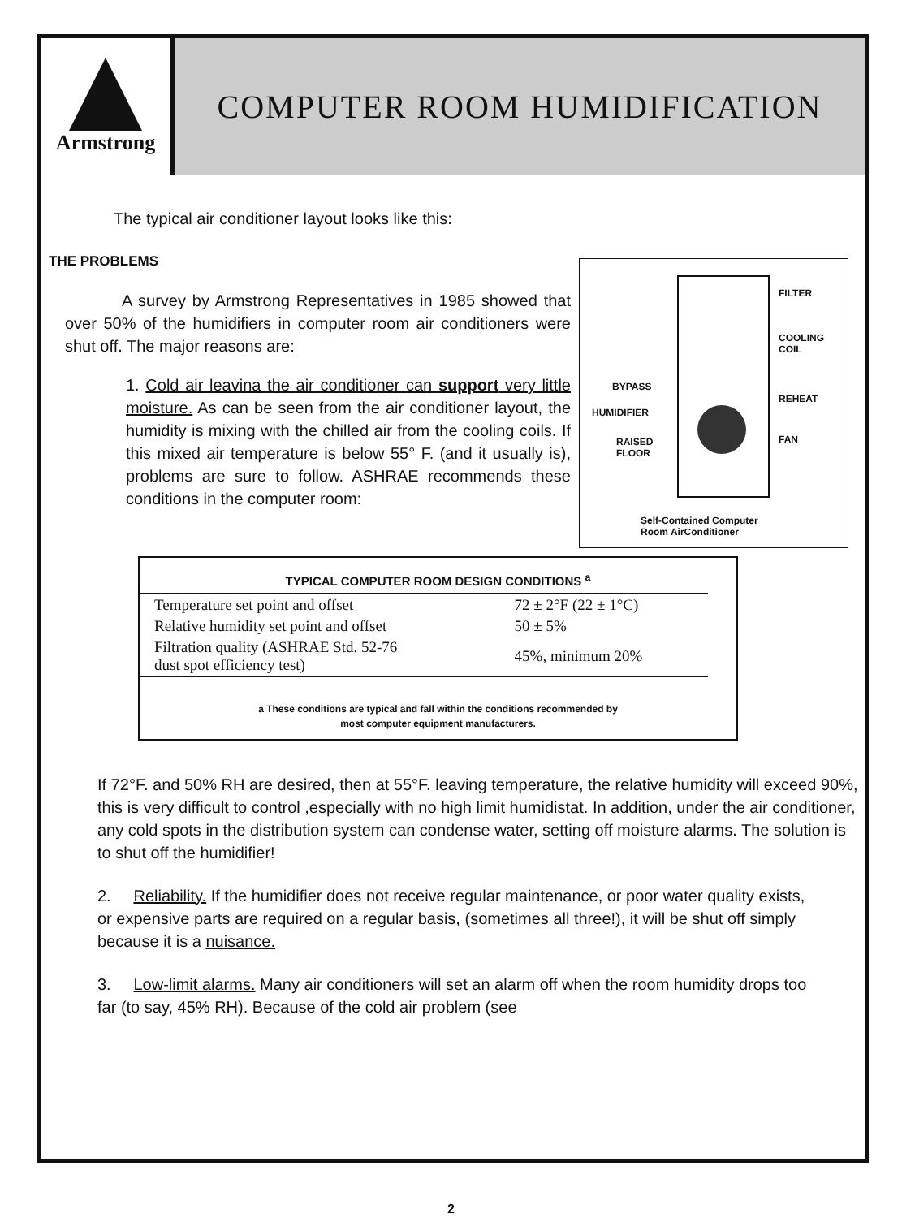Armstrong
COMPUTER ROOM HUMIDIFICATION
The typical air conditioner layout looks like this:
FILTER
COOLING
COIL
BYPASS
REHEAT
HUMIDIFIER
FAN RAISED
FLOOR
Self-Contained Computer
Room AirConditioner
THE PROBLEMS
A survey by Armstrong Representatives in 1985 showed that over 50% of the humidifiers in computer room air conditioners were shut off. The major reasons are:
1. Cold air leavina the air conditioner can support very little moisture. As can be seen from the air conditioner layout, the humidity is mixing with the chilled air from the cooling coils. If this mixed air temperature is below 55° F. (and it usually is), problems are sure to follow. ASHRAE recommends these conditions in the computer room:
TYPICAL COMPUTER ROOM DESIGN CONDITIONS <sup>a</sup>
| Temperature set point and offset | 72 ± 2°F (22 ± 1°C) |
| Relative humidity set point and offset | 50 ± 5% |
| Filtration quality (ASHRAE Std. 52-76 dust spot efficiency test) | 45%, minimum 20% |
a These conditions are typical and fall within the conditions recommended by
most computer equipment manufacturers.
If 72°F. and 50% RH are desired, then at 55°F. leaving temperature, the relative humidity will exceed 90%, this is very difficult to control ,especially with no high limit humidistat. In addition, under the air conditioner, any cold spots in the distribution system can condense water, setting off moisture alarms. The solution is to shut off the humidifier!
2. Reliability. If the humidifier does not receive regular maintenance, or poor water quality exists, or expensive parts are required on a regular basis, (sometimes all three!), it will be shut off simply because it is a nuisance.
3. Low-limit alarms. Many air conditioners will set an alarm off when the room humidity drops too far (to say, 45% RH). Because of the cold air problem (see
2